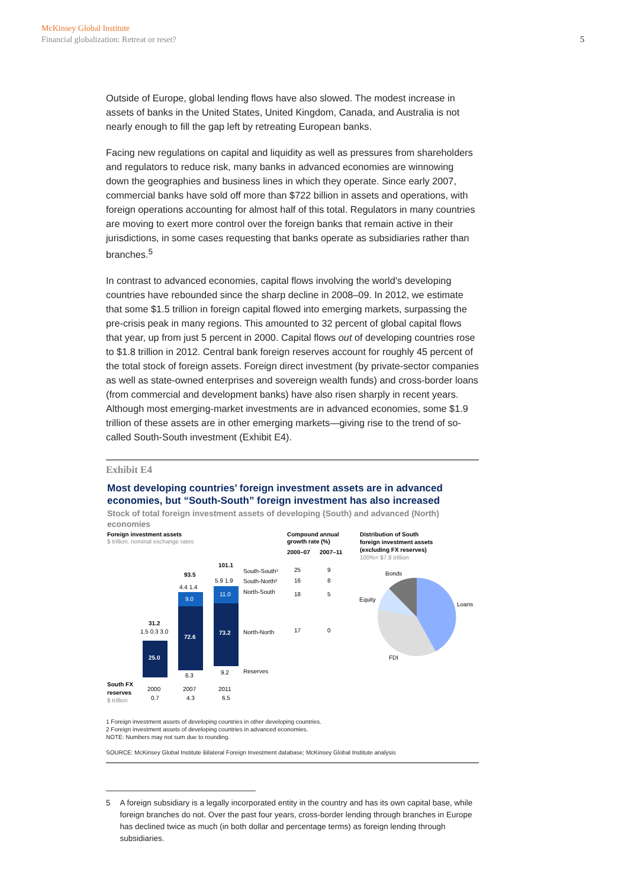McKinsey Global Institute
Financial globalization: Retreat or reset?
5
Outside of Europe, global lending flows have also slowed. The modest increase in assets of banks in the United States, United Kingdom, Canada, and Australia is not nearly enough to fill the gap left by retreating European banks.
Facing new regulations on capital and liquidity as well as pressures from shareholders and regulators to reduce risk, many banks in advanced economies are winnowing down the geographies and business lines in which they operate. Since early 2007, commercial banks have sold off more than $722 billion in assets and operations, with foreign operations accounting for almost half of this total. Regulators in many countries are moving to exert more control over the foreign banks that remain active in their jurisdictions, in some cases requesting that banks operate as subsidiaries rather than branches.<sup>5</sup>
In contrast to advanced economies, capital flows involving the world’s developing countries have rebounded since the sharp decline in 2008–09. In 2012, we estimate that some $1.5 trillion in foreign capital flowed into emerging markets, surpassing the pre-crisis peak in many regions. This amounted to 32 percent of global capital flows that year, up from just 5 percent in 2000. Capital flows out of developing countries rose to $1.8 trillion in 2012. Central bank foreign reserves account for roughly 45 percent of the total stock of foreign assets. Foreign direct investment (by private-sector companies as well as state-owned enterprises and sovereign wealth funds) and cross-border loans (from commercial and development banks) have also risen sharply in recent years. Although most emerging-market investments are in advanced economies, some $1.9 trillion of these assets are in other emerging markets—giving rise to the trend of so-called South-South investment (Exhibit E4).
Exhibit E4
Most developing countries’ foreign investment assets are in advanced economies, but “South-South” foreign investment has also increased
Stock of total foreign investment assets of developing (South) and advanced (North) economies
Foreign investment assets
$ trillion, nominal exchange rates
Compound annual
growth rate (%)
2000–07
2007–11
Distribution of South
foreign investment assets
(excluding FX reserves)
100%= $7.8 trillion
25.0
31.2
1.5 0.3 3.0
72.6
9.0
93.5
4.4 1.4
6.3
73.2
11.0
101.1
5.9 1.9
9.2
South-South¹
South-North²
North-South
North-North
Reserves
25
9
16
8
18
5
17
0
Bonds
Loans
Equity
FDI
South FX
reserves
$ trillion
2000
2007
2011
0.7
4.3
6.5
1 Foreign investment assets of developing countries in other developing countries.
2 Foreign investment assets of developing countries in advanced economies.
NOTE: Numbers may not sum due to rounding.
SOURCE: McKinsey Global Institute Bilateral Foreign Investment database; McKinsey Global Institute analysis
5 A foreign subsidiary is a legally incorporated entity in the country and has its own capital base, while foreign branches do not. Over the past four years, cross-border lending through branches in Europe has declined twice as much (in both dollar and percentage terms) as foreign lending through subsidiaries.